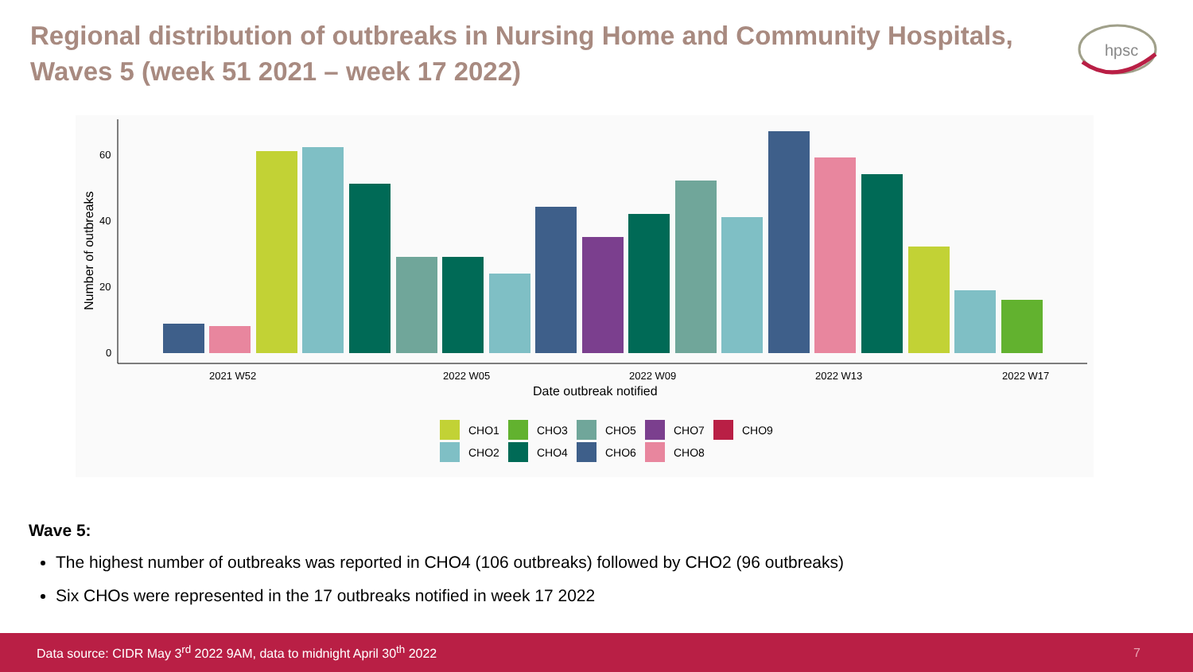Regional distribution of outbreaks in Nursing Home and Community Hospitals, Waves 5 (week 51 2021 – week 17 2022)
hpsc
60
40
20
0
Number of outbreaks
2021 W52
2022 W05
2022 W09
2022 W13
2022 W17
Date outbreak notified
CHO1
CHO3
CHO5
CHO7
CHO9
CHO2
CHO4
CHO6
CHO8
Wave 5:
The highest number of outbreaks was reported in CHO4 (106 outbreaks) followed by CHO2 (96 outbreaks)
Six CHOs were represented in the 17 outbreaks notified in week 17 2022
Data source: CIDR May 3<sup>rd</sup> 2022 9AM, data to midnight April 30<sup>th</sup> 2022 7